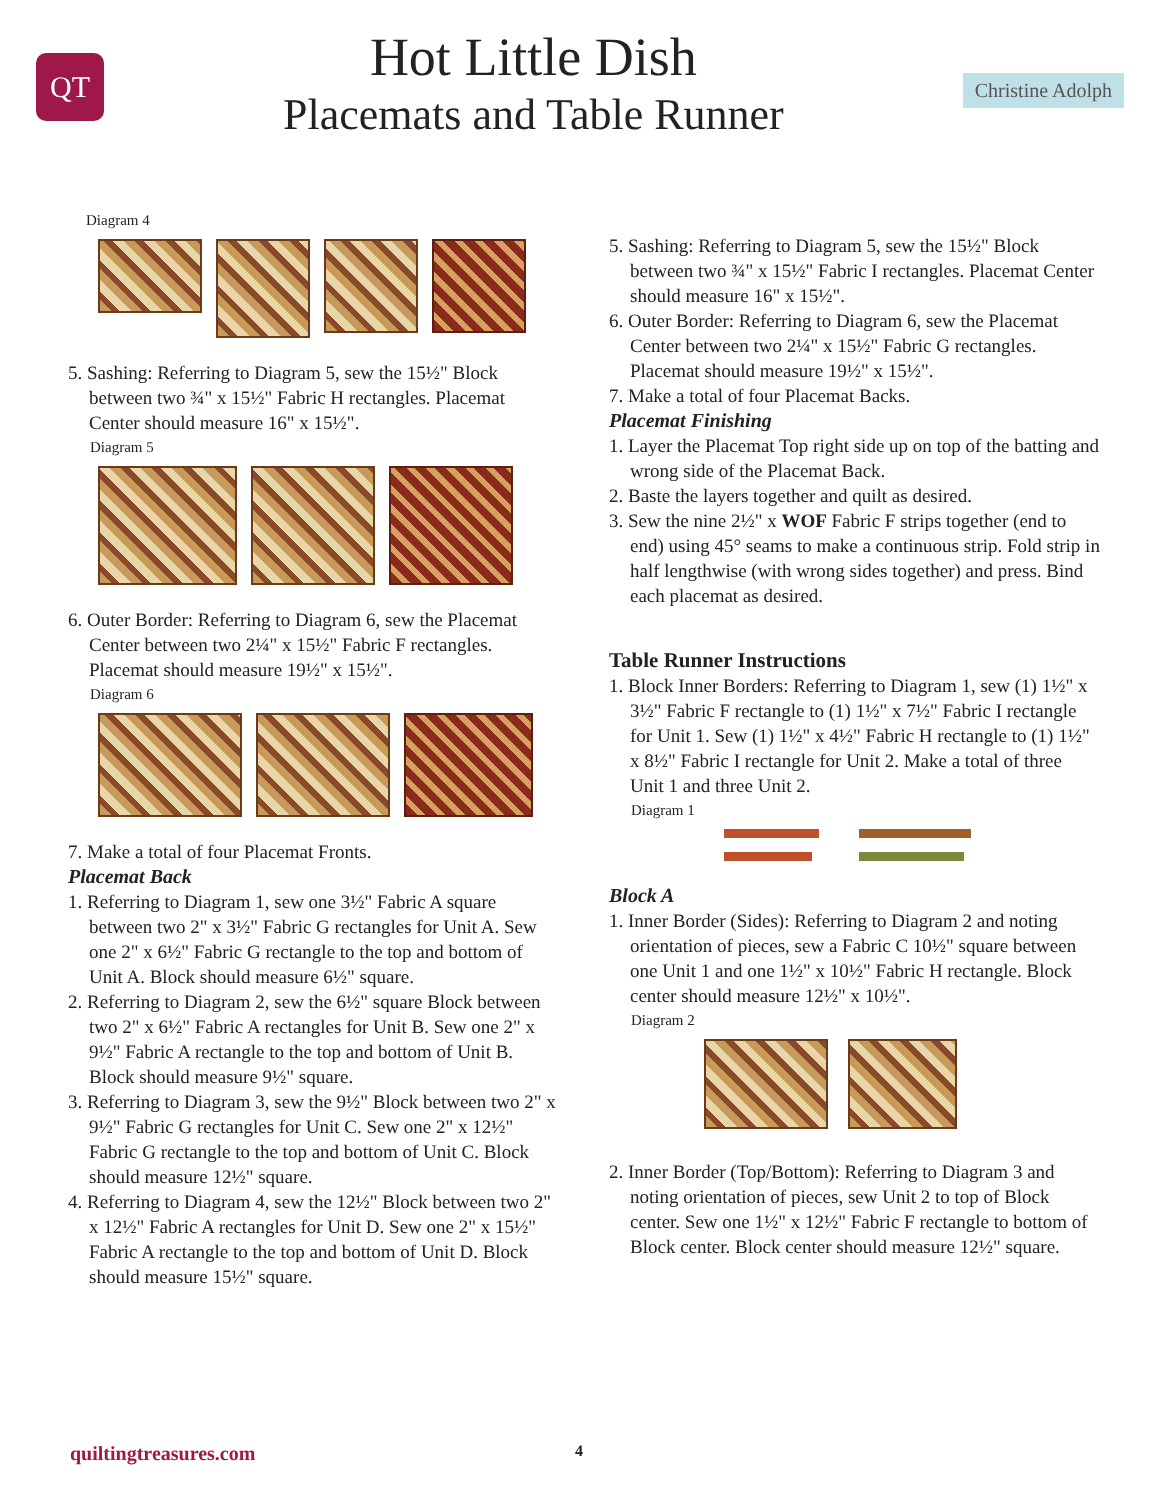QT
Hot Little Dish
Placemats and Table Runner
Christine Adolph
Diagram 4
5. Sashing: Referring to Diagram 5, sew the 15½" Block between two ¾" x 15½" Fabric H rectangles. Placemat Center should measure 16" x 15½".
Diagram 5
6. Outer Border: Referring to Diagram 6, sew the Placemat Center between two 2¼" x 15½" Fabric F rectangles. Placemat should measure 19½" x 15½".
Diagram 6
7. Make a total of four Placemat Fronts.
Placemat Back
1. Referring to Diagram 1, sew one 3½" Fabric A square between two 2" x 3½" Fabric G rectangles for Unit A. Sew one 2" x 6½" Fabric G rectangle to the top and bottom of Unit A. Block should measure 6½" square.
2. Referring to Diagram 2, sew the 6½" square Block between two 2" x 6½" Fabric A rectangles for Unit B. Sew one 2" x 9½" Fabric A rectangle to the top and bottom of Unit B. Block should measure 9½" square.
3. Referring to Diagram 3, sew the 9½" Block between two 2" x 9½" Fabric G rectangles for Unit C. Sew one 2" x 12½" Fabric G rectangle to the top and bottom of Unit C. Block should measure 12½" square.
4. Referring to Diagram 4, sew the 12½" Block between two 2" x 12½" Fabric A rectangles for Unit D. Sew one 2" x 15½" Fabric A rectangle to the top and bottom of Unit D. Block should measure 15½" square.
5. Sashing: Referring to Diagram 5, sew the 15½" Block between two ¾" x 15½" Fabric I rectangles. Placemat Center should measure 16" x 15½".
6. Outer Border: Referring to Diagram 6, sew the Placemat Center between two 2¼" x 15½" Fabric G rectangles. Placemat should measure 19½" x 15½".
7. Make a total of four Placemat Backs.
Placemat Finishing
1. Layer the Placemat Top right side up on top of the batting and wrong side of the Placemat Back.
2. Baste the layers together and quilt as desired.
3. Sew the nine 2½" x WOF Fabric F strips together (end to end) using 45° seams to make a continuous strip. Fold strip in half lengthwise (with wrong sides together) and press. Bind each placemat as desired.
Table Runner Instructions
1. Block Inner Borders: Referring to Diagram 1, sew (1) 1½" x 3½" Fabric F rectangle to (1) 1½" x 7½" Fabric I rectangle for Unit 1. Sew (1) 1½" x 4½" Fabric H rectangle to (1) 1½" x 8½" Fabric I rectangle for Unit 2. Make a total of three Unit 1 and three Unit 2.
Diagram 1
Block A
1. Inner Border (Sides): Referring to Diagram 2 and noting orientation of pieces, sew a Fabric C 10½" square between one Unit 1 and one 1½" x 10½" Fabric H rectangle. Block center should measure 12½" x 10½".
Diagram 2
2. Inner Border (Top/Bottom): Referring to Diagram 3 and noting orientation of pieces, sew Unit 2 to top of Block center. Sew one 1½" x 12½" Fabric F rectangle to bottom of Block center. Block center should measure 12½" square.
quiltingtreasures.com 4